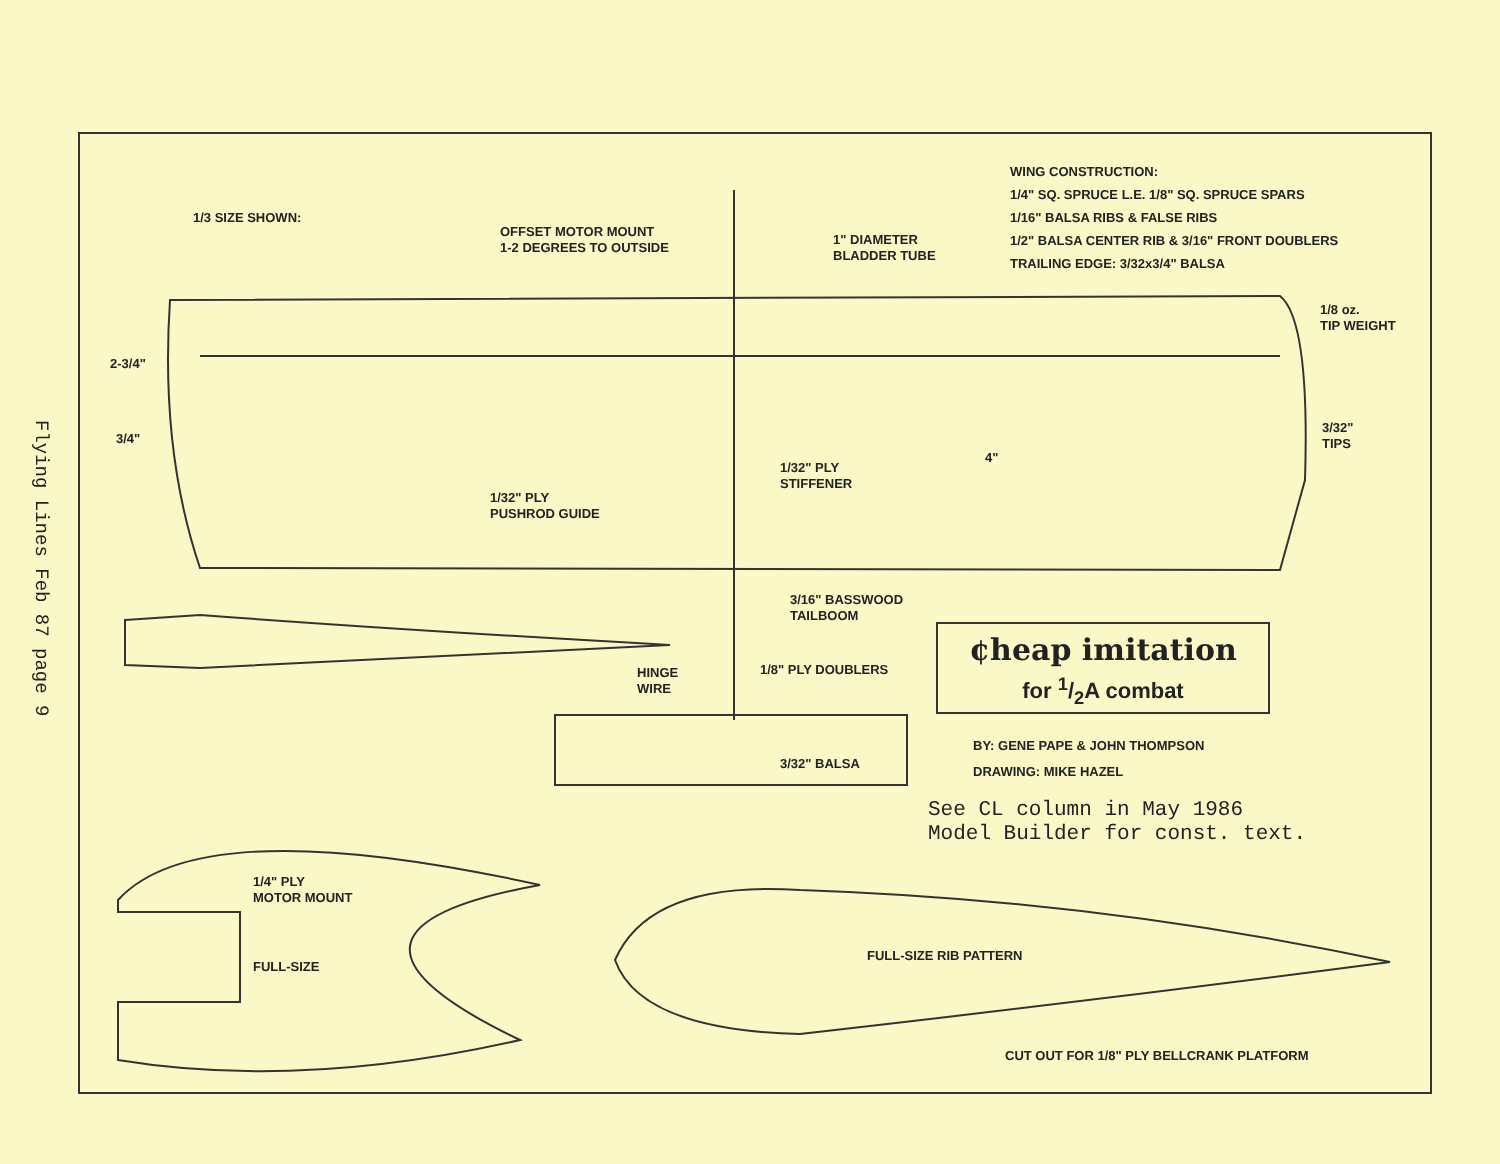Flying Lines Feb 87 page 9
1/3 SIZE SHOWN:
OFFSET MOTOR MOUNT
1-2 DEGREES TO OUTSIDE
1" DIAMETER
BLADDER TUBE
WING CONSTRUCTION:
1/4" SQ. SPRUCE L.E. 1/8" SQ. SPRUCE SPARS
1/16" BALSA RIBS & FALSE RIBS
1/2" BALSA CENTER RIB & 3/16" FRONT DOUBLERS
TRAILING EDGE: 3/32x3/4" BALSA
1/8 oz.
TIP WEIGHT
2-3/4"
3/4"
3/32"
TIPS
4"
1/32" PLY
STIFFENER
1/32" PLY
PUSHROD GUIDE
3/16" BASSWOOD
TAILBOOM
HINGE
WIRE
1/8" PLY DOUBLERS
3/32" BALSA
¢heap imitation
for 1/2A combat
BY: GENE PAPE & JOHN THOMPSON
DRAWING: MIKE HAZEL
See CL column in May 1986
Model Builder for const. text.
1/4" PLY
MOTOR MOUNT
FULL-SIZE
FULL-SIZE RIB PATTERN
CUT OUT FOR 1/8" PLY BELLCRANK PLATFORM